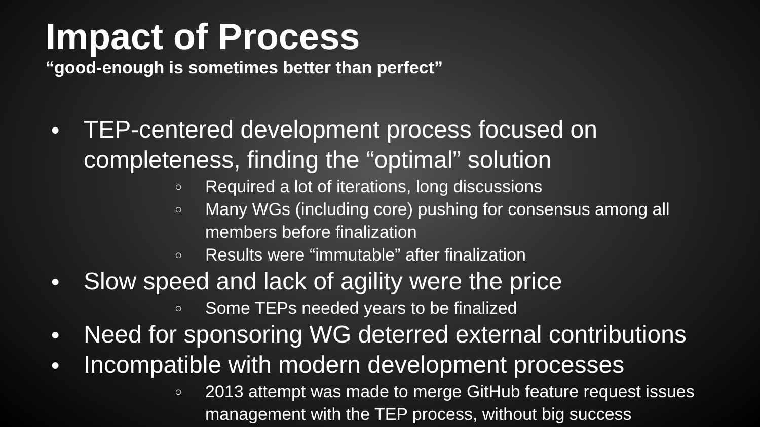Impact of Process
“good-enough is sometimes better than perfect”
● TEP-centered development process focused on completeness, finding the “optimal” solution
○ Required a lot of iterations, long discussions
○ Many WGs (including core) pushing for consensus among all
members before finalization
○ Results were “immutable” after finalization
● Slow speed and lack of agility were the price
○ Some TEPs needed years to be finalized
● Need for sponsoring WG deterred external contributions
● Incompatible with modern development processes
○ 2013 attempt was made to merge GitHub feature request issues
management with the TEP process, without big success